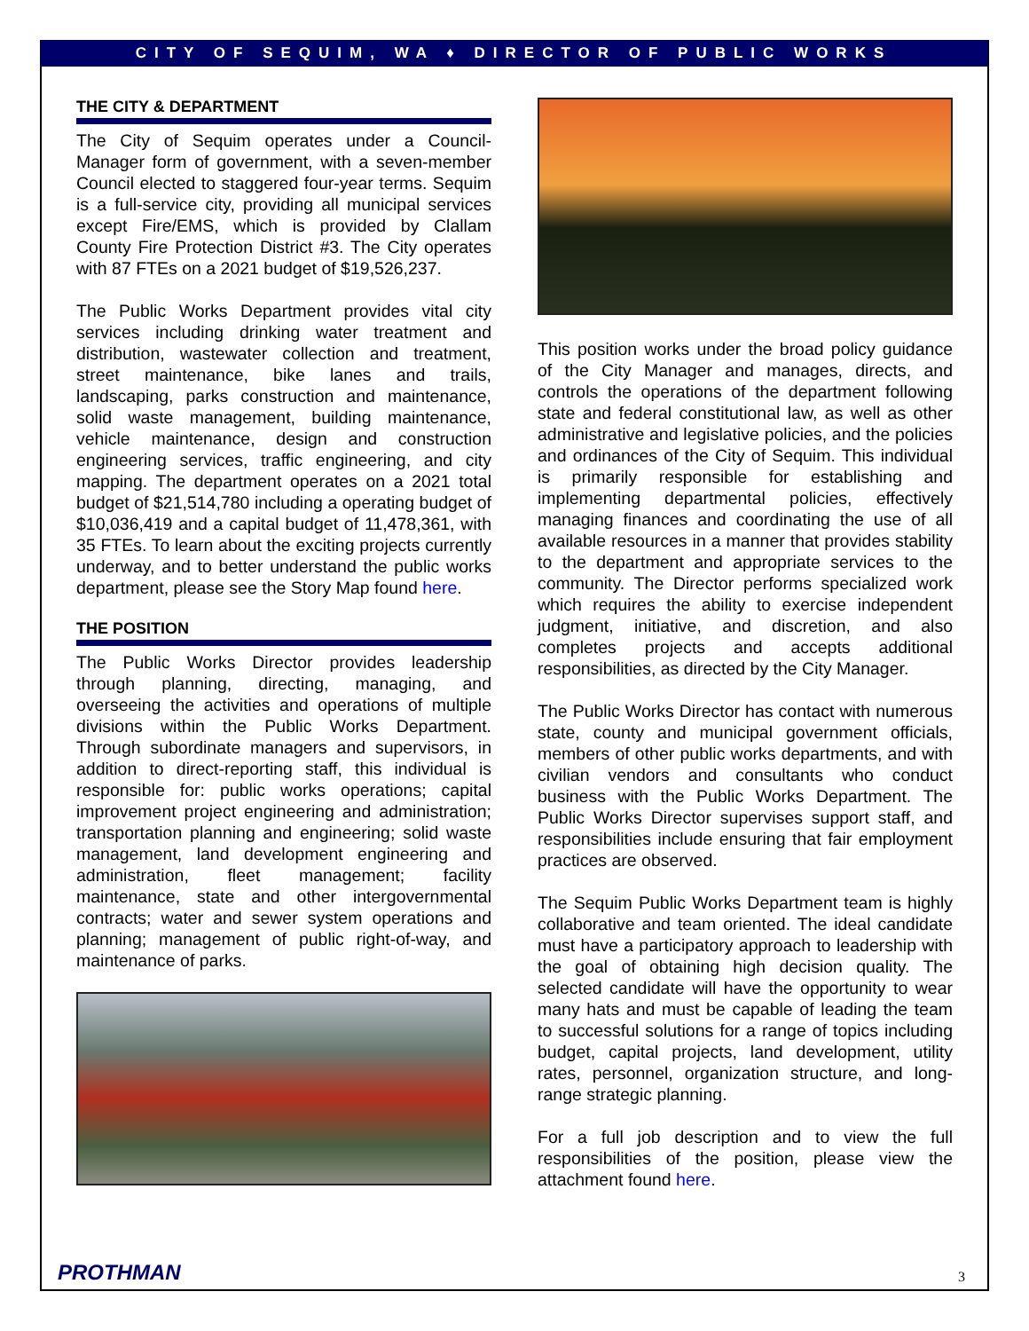CITY OF SEQUIM, WA ♦ DIRECTOR OF PUBLIC WORKS
THE CITY & DEPARTMENT
The City of Sequim operates under a Council-Manager form of government, with a seven-member Council elected to staggered four-year terms. Sequim is a full-service city, providing all municipal services except Fire/EMS, which is provided by Clallam County Fire Protection District #3. The City operates with 87 FTEs on a 2021 budget of $19,526,237.
The Public Works Department provides vital city services including drinking water treatment and distribution, wastewater collection and treatment, street maintenance, bike lanes and trails, landscaping, parks construction and maintenance, solid waste management, building maintenance, vehicle maintenance, design and construction engineering services, traffic engineering, and city mapping. The department operates on a 2021 total budget of $21,514,780 including a operating budget of $10,036,419 and a capital budget of 11,478,361, with 35 FTEs. To learn about the exciting projects currently underway, and to better understand the public works department, please see the Story Map found here.
THE POSITION
The Public Works Director provides leadership through planning, directing, managing, and overseeing the activities and operations of multiple divisions within the Public Works Department. Through subordinate managers and supervisors, in addition to direct-reporting staff, this individual is responsible for: public works operations; capital improvement project engineering and administration; transportation planning and engineering; solid waste management, land development engineering and administration, fleet management; facility maintenance, state and other intergovernmental contracts; water and sewer system operations and planning; management of public right-of-way, and maintenance of parks.
This position works under the broad policy guidance of the City Manager and manages, directs, and controls the operations of the department following state and federal constitutional law, as well as other administrative and legislative policies, and the policies and ordinances of the City of Sequim. This individual is primarily responsible for establishing and implementing departmental policies, effectively managing finances and coordinating the use of all available resources in a manner that provides stability to the department and appropriate services to the community. The Director performs specialized work which requires the ability to exercise independent judgment, initiative, and discretion, and also completes projects and accepts additional responsibilities, as directed by the City Manager.
The Public Works Director has contact with numerous state, county and municipal government officials, members of other public works departments, and with civilian vendors and consultants who conduct business with the Public Works Department. The Public Works Director supervises support staff, and responsibilities include ensuring that fair employment practices are observed.
The Sequim Public Works Department team is highly collaborative and team oriented. The ideal candidate must have a participatory approach to leadership with the goal of obtaining high decision quality. The selected candidate will have the opportunity to wear many hats and must be capable of leading the team to successful solutions for a range of topics including budget, capital projects, land development, utility rates, personnel, organization structure, and long-range strategic planning.
For a full job description and to view the full responsibilities of the position, please view the attachment found here.
PROTHMAN 3